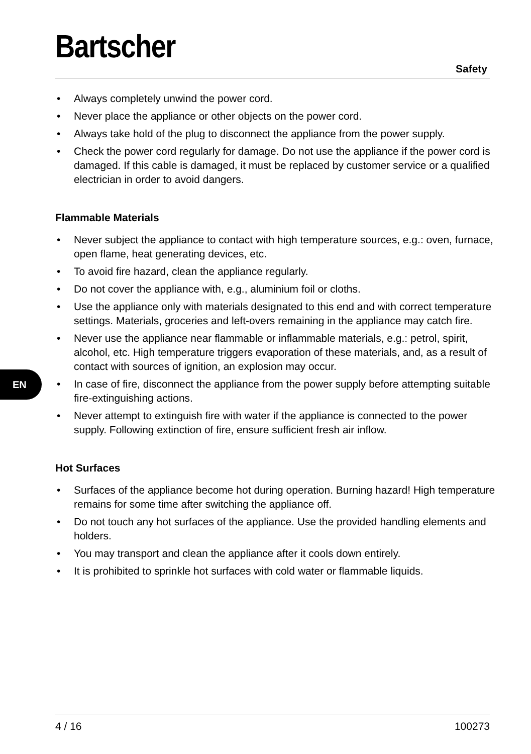Bartscher
Safety
EN
• Always completely unwind the power cord.
• Never place the appliance or other objects on the power cord.
• Always take hold of the plug to disconnect the appliance from the power supply.
• Check the power cord regularly for damage. Do not use the appliance if the power cord is damaged. If this cable is damaged, it must be replaced by customer service or a qualified electrician in order to avoid dangers.
Flammable Materials
• Never subject the appliance to contact with high temperature sources, e.g.: oven, furnace, open flame, heat generating devices, etc.
• To avoid fire hazard, clean the appliance regularly.
• Do not cover the appliance with, e.g., aluminium foil or cloths.
• Use the appliance only with materials designated to this end and with correct temperature settings. Materials, groceries and left-overs remaining in the appliance may catch fire.
• Never use the appliance near flammable or inflammable materials, e.g.: petrol, spirit, alcohol, etc. High temperature triggers evaporation of these materials, and, as a result of contact with sources of ignition, an explosion may occur.
• In case of fire, disconnect the appliance from the power supply before attempting suitable fire-extinguishing actions.
• Never attempt to extinguish fire with water if the appliance is connected to the power supply. Following extinction of fire, ensure sufficient fresh air inflow.
Hot Surfaces
• Surfaces of the appliance become hot during operation. Burning hazard! High temperature remains for some time after switching the appliance off.
• Do not touch any hot surfaces of the appliance. Use the provided handling elements and holders.
• You may transport and clean the appliance after it cools down entirely.
• It is prohibited to sprinkle hot surfaces with cold water or flammable liquids.
4 / 16 100273